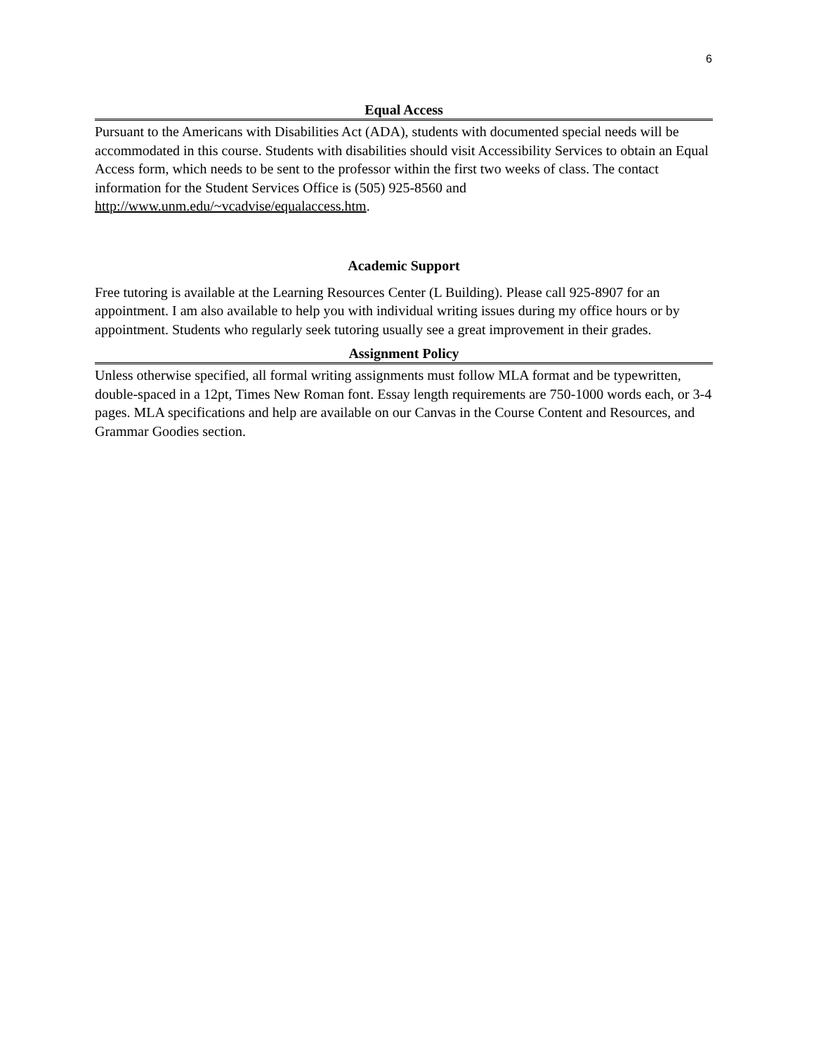6
Equal Access
Pursuant to the Americans with Disabilities Act (ADA), students with documented special needs will be accommodated in this course. Students with disabilities should visit Accessibility Services to obtain an Equal Access form, which needs to be sent to the professor within the first two weeks of class. The contact information for the Student Services Office is (505) 925-8560 and http://www.unm.edu/~vcadvise/equalaccess.htm.
Academic Support
Free tutoring is available at the Learning Resources Center (L Building). Please call 925-8907 for an appointment. I am also available to help you with individual writing issues during my office hours or by appointment. Students who regularly seek tutoring usually see a great improvement in their grades.
Assignment Policy
Unless otherwise specified, all formal writing assignments must follow MLA format and be typewritten, double-spaced in a 12pt, Times New Roman font. Essay length requirements are 750-1000 words each, or 3-4 pages. MLA specifications and help are available on our Canvas in the Course Content and Resources, and Grammar Goodies section.